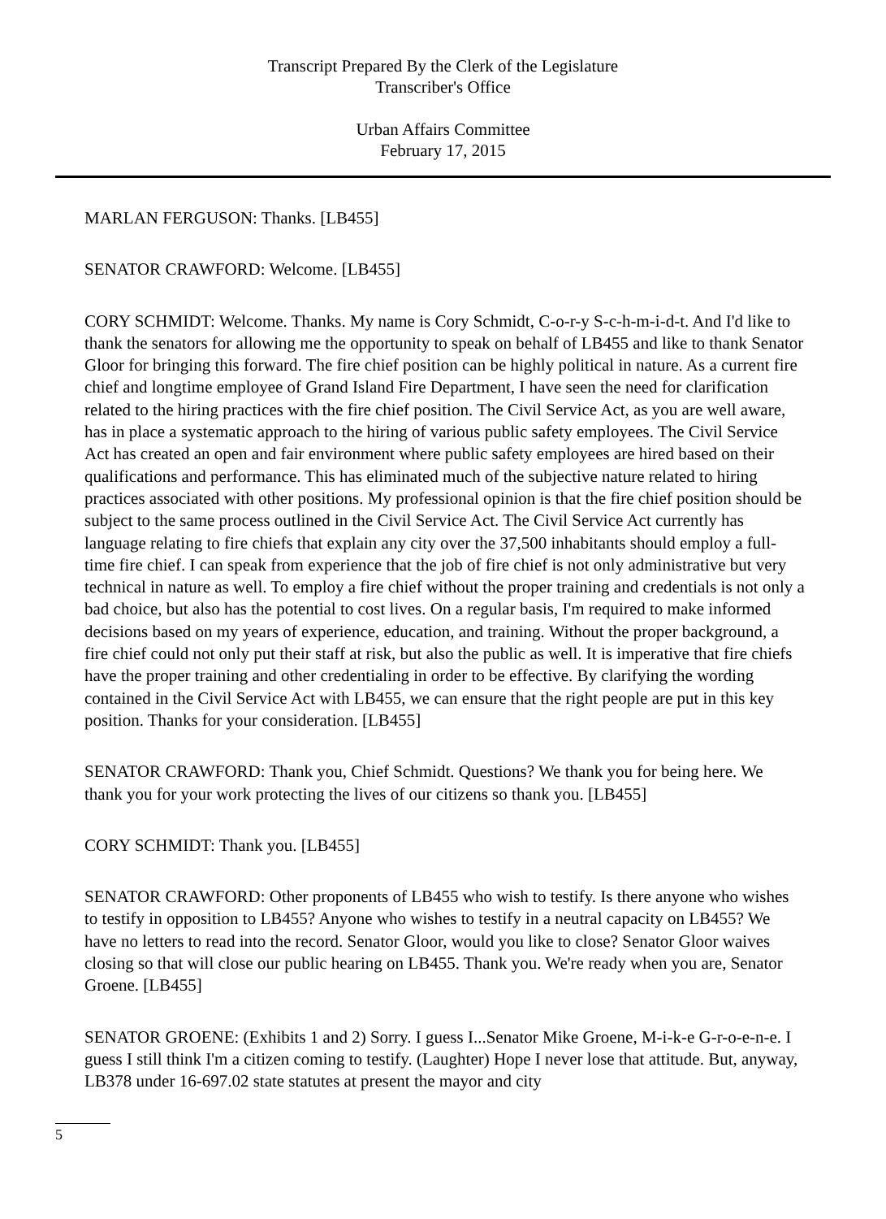Transcript Prepared By the Clerk of the Legislature
Transcriber's Office
Urban Affairs Committee
February 17, 2015
MARLAN FERGUSON: Thanks. [LB455]
SENATOR CRAWFORD: Welcome. [LB455]
CORY SCHMIDT: Welcome. Thanks. My name is Cory Schmidt, C-o-r-y S-c-h-m-i-d-t. And I'd like to thank the senators for allowing me the opportunity to speak on behalf of LB455 and like to thank Senator Gloor for bringing this forward. The fire chief position can be highly political in nature. As a current fire chief and longtime employee of Grand Island Fire Department, I have seen the need for clarification related to the hiring practices with the fire chief position. The Civil Service Act, as you are well aware, has in place a systematic approach to the hiring of various public safety employees. The Civil Service Act has created an open and fair environment where public safety employees are hired based on their qualifications and performance. This has eliminated much of the subjective nature related to hiring practices associated with other positions. My professional opinion is that the fire chief position should be subject to the same process outlined in the Civil Service Act. The Civil Service Act currently has language relating to fire chiefs that explain any city over the 37,500 inhabitants should employ a full-time fire chief. I can speak from experience that the job of fire chief is not only administrative but very technical in nature as well. To employ a fire chief without the proper training and credentials is not only a bad choice, but also has the potential to cost lives. On a regular basis, I'm required to make informed decisions based on my years of experience, education, and training. Without the proper background, a fire chief could not only put their staff at risk, but also the public as well. It is imperative that fire chiefs have the proper training and other credentialing in order to be effective. By clarifying the wording contained in the Civil Service Act with LB455, we can ensure that the right people are put in this key position. Thanks for your consideration. [LB455]
SENATOR CRAWFORD: Thank you, Chief Schmidt. Questions? We thank you for being here. We thank you for your work protecting the lives of our citizens so thank you. [LB455]
CORY SCHMIDT: Thank you. [LB455]
SENATOR CRAWFORD: Other proponents of LB455 who wish to testify. Is there anyone who wishes to testify in opposition to LB455? Anyone who wishes to testify in a neutral capacity on LB455? We have no letters to read into the record. Senator Gloor, would you like to close? Senator Gloor waives closing so that will close our public hearing on LB455. Thank you. We're ready when you are, Senator Groene. [LB455]
SENATOR GROENE: (Exhibits 1 and 2) Sorry. I guess I...Senator Mike Groene, M-i-k-e G-r-o-e-n-e. I guess I still think I'm a citizen coming to testify. (Laughter) Hope I never lose that attitude. But, anyway, LB378 under 16-697.02 state statutes at present the mayor and city
5